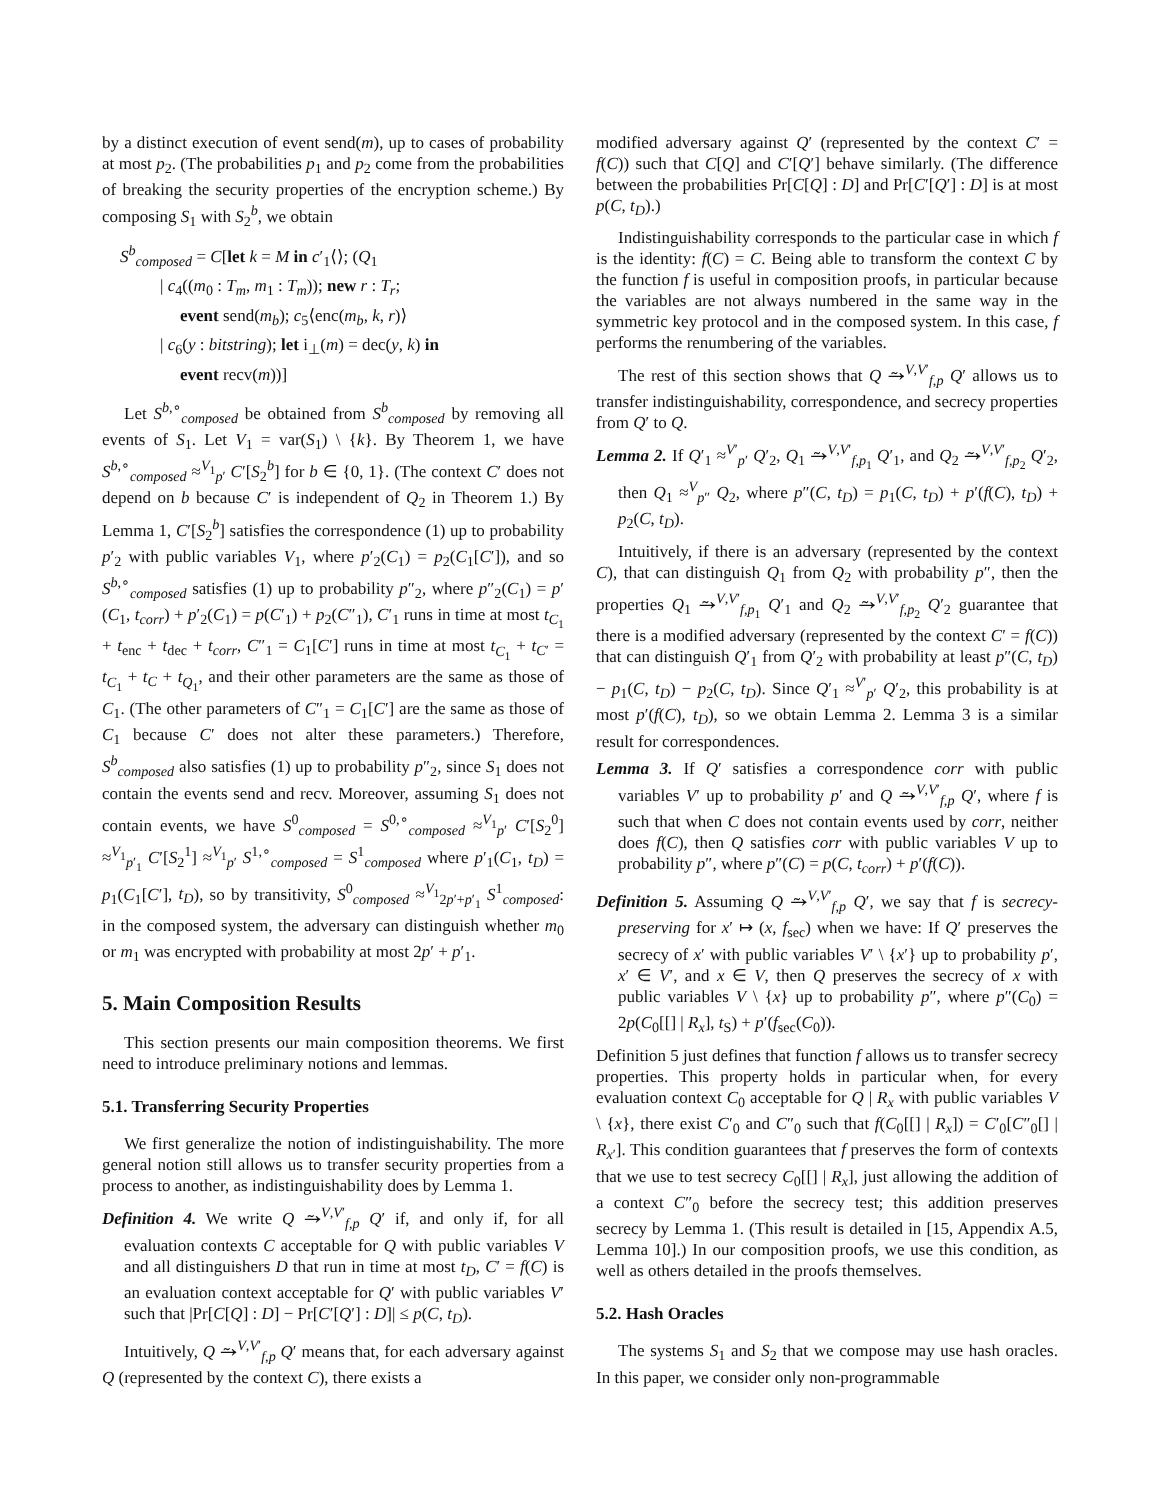by a distinct execution of event send(m), up to cases of probability at most p<sub>2</sub>. (The probabilities p<sub>1</sub> and p<sub>2</sub> come from the probabilities of breaking the security properties of the encryption scheme.) By composing S<sub>1</sub> with S<sub>2</sub><sup>b</sup>, we obtain
S<sup>b</sup><sub>composed</sub> = C[let k = M in c′<sub>1</sub>⟨⟩; (Q<sub>1</sub>
| c<sub>4</sub>((m<sub>0</sub> : T<sub>m</sub>, m<sub>1</sub> : T<sub>m</sub>)); new r : T<sub>r</sub>;
event send(m<sub>b</sub>); c<sub>5</sub>⟨enc(m<sub>b</sub>, k, r)⟩
| c<sub>6</sub>(y : bitstring); let i<sub>⊥</sub>(m) = dec(y, k) in
event recv(m))]
Let S<sup>b,∘</sup><sub>composed</sub> be obtained from S<sup>b</sup><sub>composed</sub> by removing all events of S<sub>1</sub>. Let V<sub>1</sub> = var(S<sub>1</sub>) \ {k}. By Theorem 1, we have S<sup>b,∘</sup><sub>composed</sub> ≈<sup>V<sub>1</sub></sup><sub>p′</sub> C′[S<sub>2</sub><sup>b</sup>] for b ∈ {0, 1}. (The context C′ does not depend on b because C′ is independent of Q<sub>2</sub> in Theorem 1.) By Lemma 1, C′[S<sub>2</sub><sup>b</sup>] satisfies the correspondence (1) up to probability p′<sub>2</sub> with public variables V<sub>1</sub>, where p′<sub>2</sub>(C<sub>1</sub>) = p<sub>2</sub>(C<sub>1</sub>[C′]), and so S<sup>b,∘</sup><sub>composed</sub> satisfies (1) up to probability p″<sub>2</sub>, where p″<sub>2</sub>(C<sub>1</sub>) = p′(C<sub>1</sub>, t<sub>corr</sub>) + p′<sub>2</sub>(C<sub>1</sub>) = p(C′<sub>1</sub>) + p<sub>2</sub>(C″<sub>1</sub>), C′<sub>1</sub> runs in time at most t<sub>C<sub>1</sub></sub> + t<sub>enc</sub> + t<sub>dec</sub> + t<sub>corr</sub>, C″<sub>1</sub> = C<sub>1</sub>[C′] runs in time at most t<sub>C<sub>1</sub></sub> + t<sub>C′</sub> = t<sub>C<sub>1</sub></sub> + t<sub>C</sub> + t<sub>Q<sub>1</sub></sub>, and their other parameters are the same as those of C<sub>1</sub>. (The other parameters of C″<sub>1</sub> = C<sub>1</sub>[C′] are the same as those of C<sub>1</sub> because C′ does not alter these parameters.) Therefore, S<sup>b</sup><sub>composed</sub> also satisfies (1) up to probability p″<sub>2</sub>, since S<sub>1</sub> does not contain the events send and recv. Moreover, assuming S<sub>1</sub> does not contain events, we have S<sup>0</sup><sub>composed</sub> = S<sup>0,∘</sup><sub>composed</sub> ≈<sup>V<sub>1</sub></sup><sub>p′</sub> C′[S<sub>2</sub><sup>0</sup>] ≈<sup>V<sub>1</sub></sup><sub>p′<sub>1</sub></sub> C′[S<sub>2</sub><sup>1</sup>] ≈<sup>V<sub>1</sub></sup><sub>p′</sub> S<sup>1,∘</sup><sub>composed</sub> = S<sup>1</sup><sub>composed</sub> where p′<sub>1</sub>(C<sub>1</sub>, t<sub>D</sub>) = p<sub>1</sub>(C<sub>1</sub>[C′], t<sub>D</sub>), so by transitivity, S<sup>0</sup><sub>composed</sub> ≈<sup>V<sub>1</sub></sup><sub>2p′+p′<sub>1</sub></sub> S<sup>1</sup><sub>composed</sub>: in the composed system, the adversary can distinguish whether m<sub>0</sub> or m<sub>1</sub> was encrypted with probability at most 2p′ + p′<sub>1</sub>.
5. Main Composition Results
This section presents our main composition theorems. We first need to introduce preliminary notions and lemmas.
5.1. Transferring Security Properties
We first generalize the notion of indistinguishability. The more general notion still allows us to transfer security properties from a process to another, as indistinguishability does by Lemma 1.
Definition 4. We write Q ⥲<sup>V,V′</sup><sub>f,p</sub> Q′ if, and only if, for all evaluation contexts C acceptable for Q with public variables V and all distinguishers D that run in time at most t<sub>D</sub>, C′ = f(C) is an evaluation context acceptable for Q′ with public variables V′ such that |Pr[C[Q] : D] − Pr[C′[Q′] : D]| ≤ p(C, t<sub>D</sub>).
Intuitively, Q ⥲<sup>V,V′</sup><sub>f,p</sub> Q′ means that, for each adversary against Q (represented by the context C), there exists a
modified adversary against Q′ (represented by the context C′ = f(C)) such that C[Q] and C′[Q′] behave similarly. (The difference between the probabilities Pr[C[Q] : D] and Pr[C′[Q′] : D] is at most p(C, t<sub>D</sub>).)
Indistinguishability corresponds to the particular case in which f is the identity: f(C) = C. Being able to transform the context C by the function f is useful in composition proofs, in particular because the variables are not always numbered in the same way in the symmetric key protocol and in the composed system. In this case, f performs the renumbering of the variables.
The rest of this section shows that Q ⥲<sup>V,V′</sup><sub>f,p</sub> Q′ allows us to transfer indistinguishability, correspondence, and secrecy properties from Q′ to Q.
Lemma 2. If Q′<sub>1</sub> ≈<sup>V′</sup><sub>p′</sub> Q′<sub>2</sub>, Q<sub>1</sub> ⥲<sup>V,V′</sup><sub>f,p<sub>1</sub></sub> Q′<sub>1</sub>, and Q<sub>2</sub> ⥲<sup>V,V′</sup><sub>f,p<sub>2</sub></sub> Q′<sub>2</sub>, then Q<sub>1</sub> ≈<sup>V</sup><sub>p″</sub> Q<sub>2</sub>, where p″(C, t<sub>D</sub>) = p<sub>1</sub>(C, t<sub>D</sub>) + p′(f(C), t<sub>D</sub>) + p<sub>2</sub>(C, t<sub>D</sub>).
Intuitively, if there is an adversary (represented by the context C), that can distinguish Q<sub>1</sub> from Q<sub>2</sub> with probability p″, then the properties Q<sub>1</sub> ⥲<sup>V,V′</sup><sub>f,p<sub>1</sub></sub> Q′<sub>1</sub> and Q<sub>2</sub> ⥲<sup>V,V′</sup><sub>f,p<sub>2</sub></sub> Q′<sub>2</sub> guarantee that there is a modified adversary (represented by the context C′ = f(C)) that can distinguish Q′<sub>1</sub> from Q′<sub>2</sub> with probability at least p″(C, t<sub>D</sub>) − p<sub>1</sub>(C, t<sub>D</sub>) − p<sub>2</sub>(C, t<sub>D</sub>). Since Q′<sub>1</sub> ≈<sup>V′</sup><sub>p′</sub> Q′<sub>2</sub>, this probability is at most p′(f(C), t<sub>D</sub>), so we obtain Lemma 2. Lemma 3 is a similar result for correspondences.
Lemma 3. If Q′ satisfies a correspondence corr with public variables V′ up to probability p′ and Q ⥲<sup>V,V′</sup><sub>f,p</sub> Q′, where f is such that when C does not contain events used by corr, neither does f(C), then Q satisfies corr with public variables V up to probability p″, where p″(C) = p(C, t<sub>corr</sub>) + p′(f(C)).
Definition 5. Assuming Q ⥲<sup>V,V′</sup><sub>f,p</sub> Q′, we say that f is secrecy-preserving for x′ ↦ (x, f<sub>sec</sub>) when we have: If Q′ preserves the secrecy of x′ with public variables V′ \ {x′} up to probability p′, x′ ∈ V′, and x ∈ V, then Q preserves the secrecy of x with public variables V \ {x} up to probability p″, where p″(C<sub>0</sub>) = 2p(C<sub>0</sub>[[] | R<sub>x</sub>], t<sub>S</sub>) + p′(f<sub>sec</sub>(C<sub>0</sub>)).
Definition 5 just defines that function f allows us to transfer secrecy properties. This property holds in particular when, for every evaluation context C<sub>0</sub> acceptable for Q | R<sub>x</sub> with public variables V \ {x}, there exist C′<sub>0</sub> and C″<sub>0</sub> such that f(C<sub>0</sub>[[] | R<sub>x</sub>]) = C′<sub>0</sub>[C″<sub>0</sub>[] | R<sub>x′</sub>]. This condition guarantees that f preserves the form of contexts that we use to test secrecy C<sub>0</sub>[[] | R<sub>x</sub>], just allowing the addition of a context C″<sub>0</sub> before the secrecy test; this addition preserves secrecy by Lemma 1. (This result is detailed in [15, Appendix A.5, Lemma 10].) In our composition proofs, we use this condition, as well as others detailed in the proofs themselves.
5.2. Hash Oracles
The systems S<sub>1</sub> and S<sub>2</sub> that we compose may use hash oracles. In this paper, we consider only non-programmable